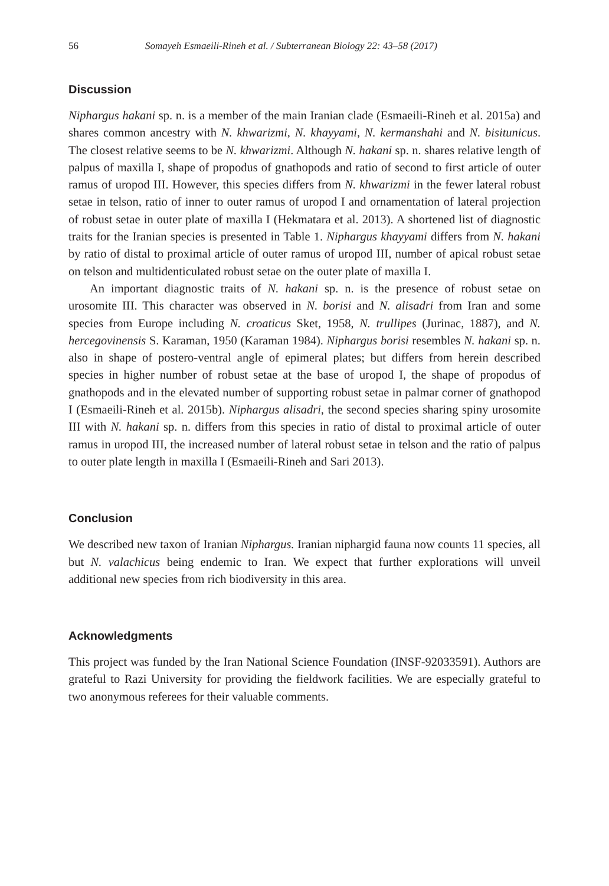56 Somayeh Esmaeili-Rineh et al. / Subterranean Biology 22: 43–58 (2017)
Discussion
Niphargus hakani sp. n. is a member of the main Iranian clade (Esmaeili-Rineh et al. 2015a) and shares common ancestry with N. khwarizmi, N. khayyami, N. kermanshahi and N. bisitunicus. The closest relative seems to be N. khwarizmi. Although N. hakani sp. n. shares relative length of palpus of maxilla I, shape of propodus of gnathopods and ratio of second to first article of outer ramus of uropod III. However, this species differs from N. khwarizmi in the fewer lateral robust setae in telson, ratio of inner to outer ramus of uropod I and ornamentation of lateral projection of robust setae in outer plate of maxilla I (Hekmatara et al. 2013). A shortened list of diagnostic traits for the Iranian species is presented in Table 1. Niphargus khayyami differs from N. hakani by ratio of distal to proximal article of outer ramus of uropod III, number of apical robust setae on telson and multidenticulated robust setae on the outer plate of maxilla I.
An important diagnostic traits of N. hakani sp. n. is the presence of robust setae on urosomite III. This character was observed in N. borisi and N. alisadri from Iran and some species from Europe including N. croaticus Sket, 1958, N. trullipes (Jurinac, 1887), and N. hercegovinensis S. Karaman, 1950 (Karaman 1984). Niphargus borisi resembles N. hakani sp. n. also in shape of postero-ventral angle of epimeral plates; but differs from herein described species in higher number of robust setae at the base of uropod I, the shape of propodus of gnathopods and in the elevated number of supporting robust setae in palmar corner of gnathopod I (Esmaeili-Rineh et al. 2015b). Niphargus alisadri, the second species sharing spiny urosomite III with N. hakani sp. n. differs from this species in ratio of distal to proximal article of outer ramus in uropod III, the increased number of lateral robust setae in telson and the ratio of palpus to outer plate length in maxilla I (Esmaeili-Rineh and Sari 2013).
Conclusion
We described new taxon of Iranian Niphargus. Iranian niphargid fauna now counts 11 species, all but N. valachicus being endemic to Iran. We expect that further explorations will unveil additional new species from rich biodiversity in this area.
Acknowledgments
This project was funded by the Iran National Science Foundation (INSF-92033591). Authors are grateful to Razi University for providing the fieldwork facilities. We are especially grateful to two anonymous referees for their valuable comments.